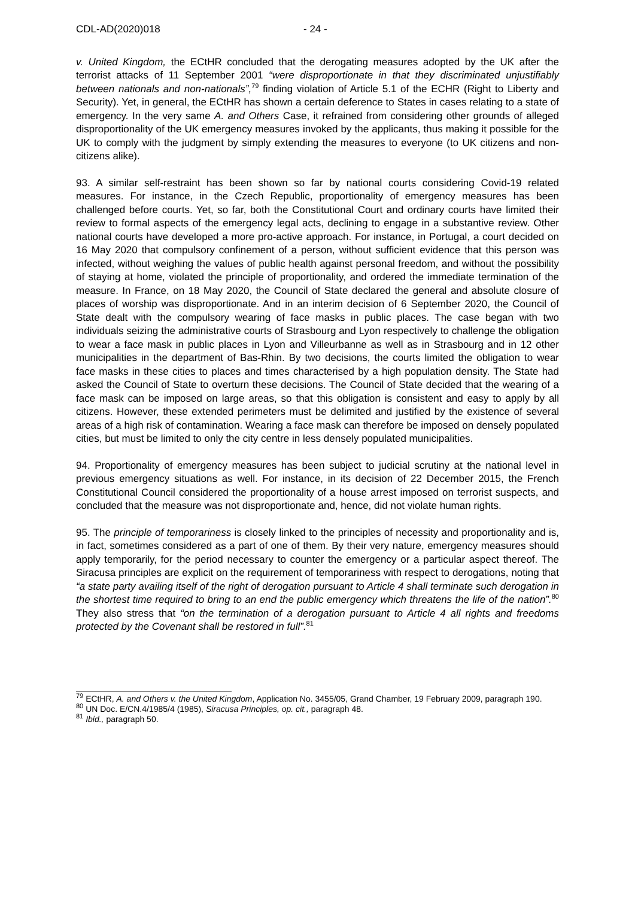CDL-AD(2020)018 - 24 -
v. United Kingdom, the ECtHR concluded that the derogating measures adopted by the UK after the terrorist attacks of 11 September 2001 “were disproportionate in that they discriminated unjustifiably between nationals and non-nationals”,<sup>79</sup> finding violation of Article 5.1 of the ECHR (Right to Liberty and Security). Yet, in general, the ECtHR has shown a certain deference to States in cases relating to a state of emergency. In the very same A. and Others Case, it refrained from considering other grounds of alleged disproportionality of the UK emergency measures invoked by the applicants, thus making it possible for the UK to comply with the judgment by simply extending the measures to everyone (to UK citizens and non-citizens alike).
93. A similar self-restraint has been shown so far by national courts considering Covid-19 related measures. For instance, in the Czech Republic, proportionality of emergency measures has been challenged before courts. Yet, so far, both the Constitutional Court and ordinary courts have limited their review to formal aspects of the emergency legal acts, declining to engage in a substantive review. Other national courts have developed a more pro-active approach. For instance, in Portugal, a court decided on 16 May 2020 that compulsory confinement of a person, without sufficient evidence that this person was infected, without weighing the values of public health against personal freedom, and without the possibility of staying at home, violated the principle of proportionality, and ordered the immediate termination of the measure. In France, on 18 May 2020, the Council of State declared the general and absolute closure of places of worship was disproportionate. And in an interim decision of 6 September 2020, the Council of State dealt with the compulsory wearing of face masks in public places. The case began with two individuals seizing the administrative courts of Strasbourg and Lyon respectively to challenge the obligation to wear a face mask in public places in Lyon and Villeurbanne as well as in Strasbourg and in 12 other municipalities in the department of Bas-Rhin. By two decisions, the courts limited the obligation to wear face masks in these cities to places and times characterised by a high population density. The State had asked the Council of State to overturn these decisions. The Council of State decided that the wearing of a face mask can be imposed on large areas, so that this obligation is consistent and easy to apply by all citizens. However, these extended perimeters must be delimited and justified by the existence of several areas of a high risk of contamination. Wearing a face mask can therefore be imposed on densely populated cities, but must be limited to only the city centre in less densely populated municipalities.
94. Proportionality of emergency measures has been subject to judicial scrutiny at the national level in previous emergency situations as well. For instance, in its decision of 22 December 2015, the French Constitutional Council considered the proportionality of a house arrest imposed on terrorist suspects, and concluded that the measure was not disproportionate and, hence, did not violate human rights.
95. The principle of temporariness is closely linked to the principles of necessity and proportionality and is, in fact, sometimes considered as a part of one of them. By their very nature, emergency measures should apply temporarily, for the period necessary to counter the emergency or a particular aspect thereof. The Siracusa principles are explicit on the requirement of temporariness with respect to derogations, noting that “a state party availing itself of the right of derogation pursuant to Article 4 shall terminate such derogation in the shortest time required to bring to an end the public emergency which threatens the life of the nation”.<sup>80</sup> They also stress that “on the termination of a derogation pursuant to Article 4 all rights and freedoms protected by the Covenant shall be restored in full”.<sup>81</sup>
<sup>79</sup> ECtHR, A. and Others v. the United Kingdom, Application No. 3455/05, Grand Chamber, 19 February 2009, paragraph 190.
<sup>80</sup> UN Doc. E/CN.4/1985/4 (1985), Siracusa Principles, op. cit., paragraph 48.
<sup>81</sup> Ibid., paragraph 50.